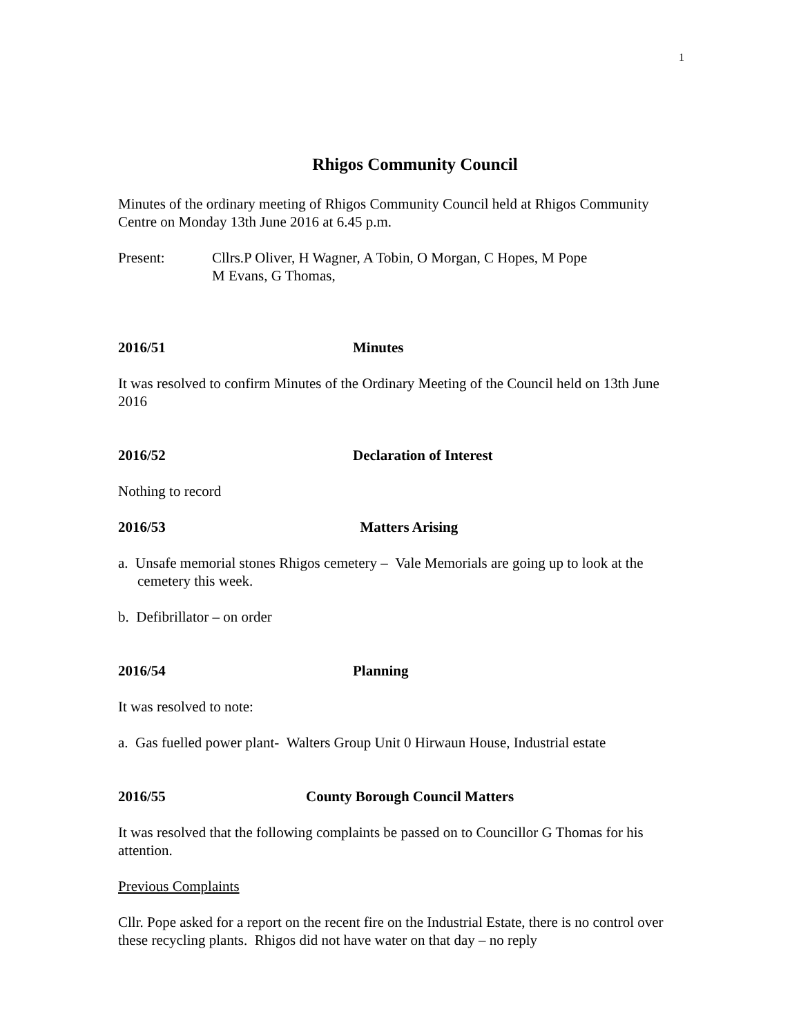1
Rhigos Community Council
Minutes of the ordinary meeting of Rhigos Community Council held at Rhigos Community Centre on Monday 13th June 2016 at 6.45 p.m.
Present: Cllrs.P Oliver, H Wagner, A Tobin, O Morgan, C Hopes, M Pope
M Evans, G Thomas,
2016/51 Minutes
It was resolved to confirm Minutes of the Ordinary Meeting of the Council held on 13th June 2016
2016/52 Declaration of Interest
Nothing to record
2016/53 Matters Arising
a. Unsafe memorial stones Rhigos cemetery – Vale Memorials are going up to look at the cemetery this week.
b. Defibrillator – on order
2016/54 Planning
It was resolved to note:
a. Gas fuelled power plant- Walters Group Unit 0 Hirwaun House, Industrial estate
2016/55 County Borough Council Matters
It was resolved that the following complaints be passed on to Councillor G Thomas for his attention.
Previous Complaints
Cllr. Pope asked for a report on the recent fire on the Industrial Estate, there is no control over these recycling plants. Rhigos did not have water on that day – no reply